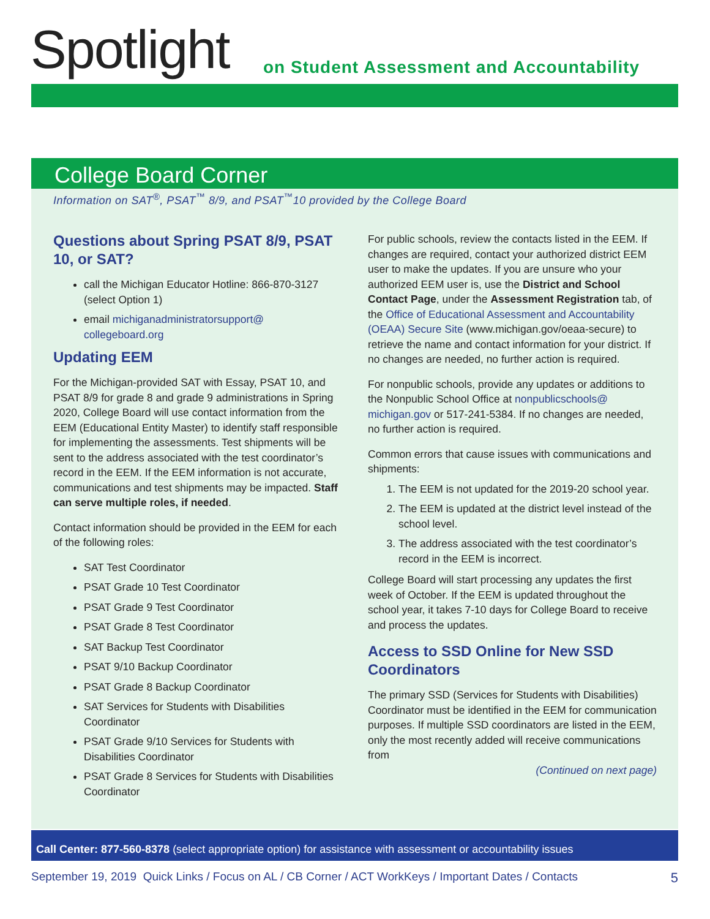Spotlight
on Student Assessment and Accountability
College Board Corner
Information on SAT<sup>®</sup>, PSAT<sup>™</sup> 8/9, and PSAT<sup>™</sup>10 provided by the College Board
Questions about Spring PSAT 8/9, PSAT 10, or SAT?
call the Michigan Educator Hotline: 866-870-3127 (select Option 1)
email michiganadministratorsupport@ collegeboard.org
Updating EEM
For the Michigan-provided SAT with Essay, PSAT 10, and PSAT 8/9 for grade 8 and grade 9 administrations in Spring 2020, College Board will use contact information from the EEM (Educational Entity Master) to identify staff responsible for implementing the assessments. Test shipments will be sent to the address associated with the test coordinator’s record in the EEM. If the EEM information is not accurate, communications and test shipments may be impacted. Staff can serve multiple roles, if needed.
Contact information should be provided in the EEM for each of the following roles:
SAT Test Coordinator
PSAT Grade 10 Test Coordinator
PSAT Grade 9 Test Coordinator
PSAT Grade 8 Test Coordinator
SAT Backup Test Coordinator
PSAT 9/10 Backup Coordinator
PSAT Grade 8 Backup Coordinator
SAT Services for Students with Disabilities Coordinator
PSAT Grade 9/10 Services for Students with Disabilities Coordinator
PSAT Grade 8 Services for Students with Disabilities Coordinator
For public schools, review the contacts listed in the EEM. If changes are required, contact your authorized district EEM user to make the updates. If you are unsure who your authorized EEM user is, use the District and School Contact Page, under the Assessment Registration tab, of the Office of Educational Assessment and Accountability (OEAA) Secure Site (www.michigan.gov/oeaa-secure) to retrieve the name and contact information for your district. If no changes are needed, no further action is required.
For nonpublic schools, provide any updates or additions to the Nonpublic School Office at nonpublicschools@ michigan.gov or 517-241-5384. If no changes are needed, no further action is required.
Common errors that cause issues with communications and shipments:
1. The EEM is not updated for the 2019-20 school year.
2. The EEM is updated at the district level instead of the school level.
3. The address associated with the test coordinator’s record in the EEM is incorrect.
College Board will start processing any updates the first week of October. If the EEM is updated throughout the school year, it takes 7-10 days for College Board to receive and process the updates.
Access to SSD Online for New SSD Coordinators
The primary SSD (Services for Students with Disabilities) Coordinator must be identified in the EEM for communication purposes. If multiple SSD coordinators are listed in the EEM, only the most recently added will receive communications from
(Continued on next page)
Call Center: 877-560-8378 (select appropriate option) for assistance with assessment or accountability issues
September 19, 2019 Quick Links / Focus on AL / CB Corner / ACT WorkKeys / Important Dates / Contacts 5